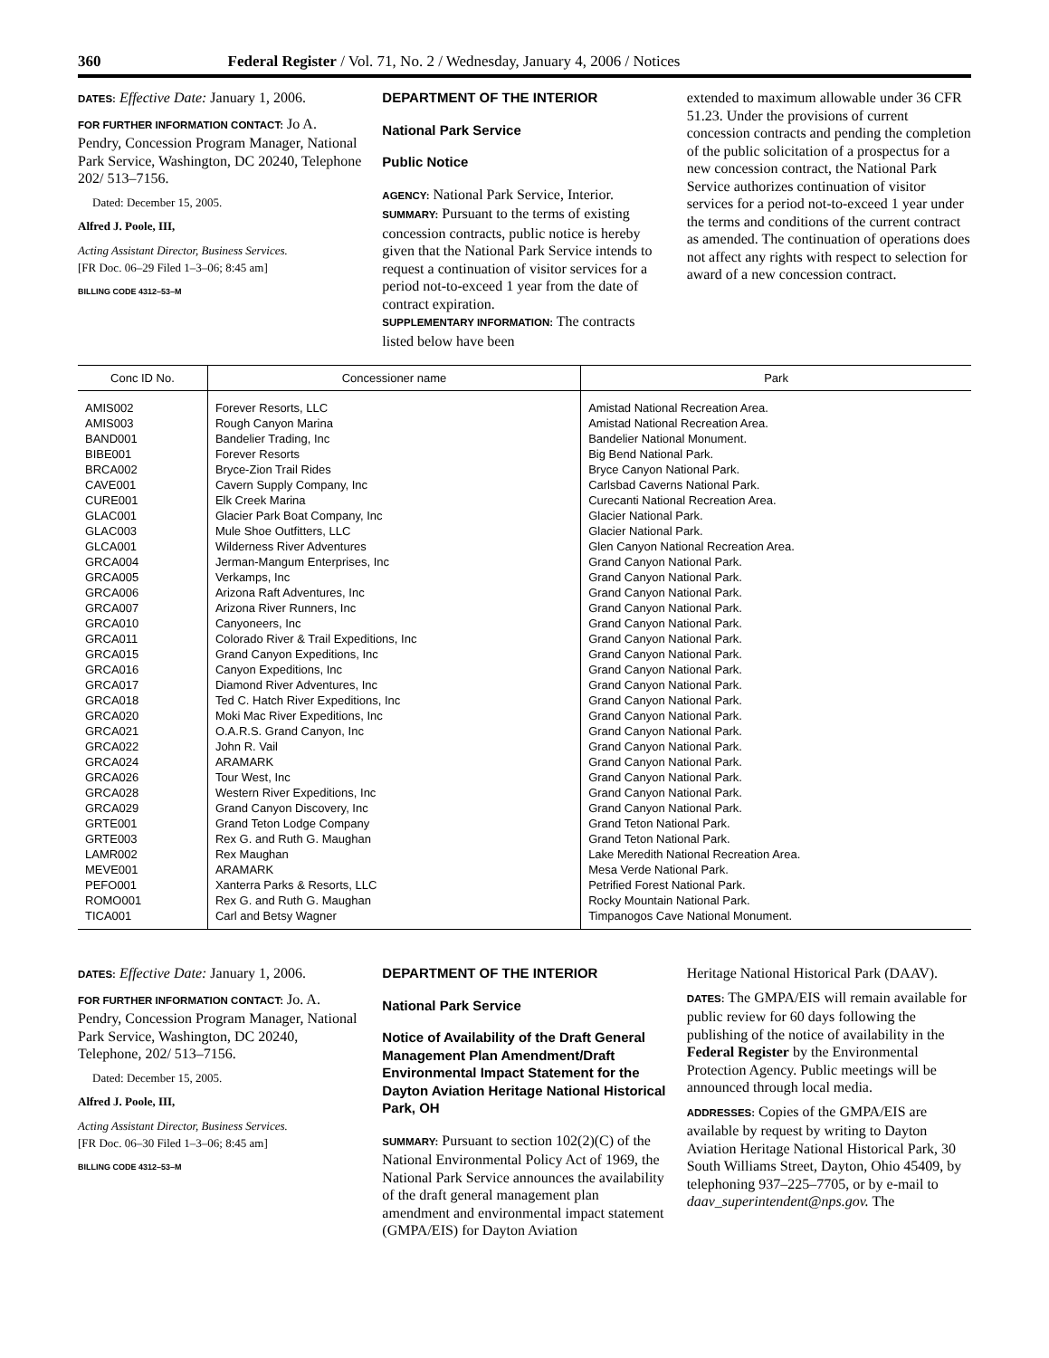360 Federal Register / Vol. 71, No. 2 / Wednesday, January 4, 2006 / Notices
DATES: Effective Date: January 1, 2006.
FOR FURTHER INFORMATION CONTACT: Jo A. Pendry, Concession Program Manager, National Park Service, Washington, DC 20240, Telephone 202/ 513–7156.
Dated: December 15, 2005.
Alfred J. Poole, III,
Acting Assistant Director, Business Services.
[FR Doc. 06–29 Filed 1–3–06; 8:45 am]
BILLING CODE 4312–53–M
DEPARTMENT OF THE INTERIOR
National Park Service
Public Notice
AGENCY: National Park Service, Interior.
SUMMARY: Pursuant to the terms of existing concession contracts, public notice is hereby given that the National Park Service intends to request a continuation of visitor services for a period not-to-exceed 1 year from the date of contract expiration.
SUPPLEMENTARY INFORMATION: The contracts listed below have been
extended to maximum allowable under 36 CFR 51.23. Under the provisions of current concession contracts and pending the completion of the public solicitation of a prospectus for a new concession contract, the National Park Service authorizes continuation of visitor services for a period not-to-exceed 1 year under the terms and conditions of the current contract as amended. The continuation of operations does not affect any rights with respect to selection for award of a new concession contract.
| Conc ID No. | Concessioner name | Park |
| --- | --- | --- |
| AMIS002 | Forever Resorts, LLC | Amistad National Recreation Area. |
| AMIS003 | Rough Canyon Marina | Amistad National Recreation Area. |
| BAND001 | Bandelier Trading, Inc | Bandelier National Monument. |
| BIBE001 | Forever Resorts | Big Bend National Park. |
| BRCA002 | Bryce-Zion Trail Rides | Bryce Canyon National Park. |
| CAVE001 | Cavern Supply Company, Inc | Carlsbad Caverns National Park. |
| CURE001 | Elk Creek Marina | Curecanti National Recreation Area. |
| GLAC001 | Glacier Park Boat Company, Inc | Glacier National Park. |
| GLAC003 | Mule Shoe Outfitters, LLC | Glacier National Park. |
| GLCA001 | Wilderness River Adventures | Glen Canyon National Recreation Area. |
| GRCA004 | Jerman-Mangum Enterprises, Inc | Grand Canyon National Park. |
| GRCA005 | Verkamps, Inc | Grand Canyon National Park. |
| GRCA006 | Arizona Raft Adventures, Inc | Grand Canyon National Park. |
| GRCA007 | Arizona River Runners, Inc | Grand Canyon National Park. |
| GRCA010 | Canyoneers, Inc | Grand Canyon National Park. |
| GRCA011 | Colorado River & Trail Expeditions, Inc | Grand Canyon National Park. |
| GRCA015 | Grand Canyon Expeditions, Inc | Grand Canyon National Park. |
| GRCA016 | Canyon Expeditions, Inc | Grand Canyon National Park. |
| GRCA017 | Diamond River Adventures, Inc | Grand Canyon National Park. |
| GRCA018 | Ted C. Hatch River Expeditions, Inc | Grand Canyon National Park. |
| GRCA020 | Moki Mac River Expeditions, Inc | Grand Canyon National Park. |
| GRCA021 | O.A.R.S. Grand Canyon, Inc | Grand Canyon National Park. |
| GRCA022 | John R. Vail | Grand Canyon National Park. |
| GRCA024 | ARAMARK | Grand Canyon National Park. |
| GRCA026 | Tour West, Inc | Grand Canyon National Park. |
| GRCA028 | Western River Expeditions, Inc | Grand Canyon National Park. |
| GRCA029 | Grand Canyon Discovery, Inc | Grand Canyon National Park. |
| GRTE001 | Grand Teton Lodge Company | Grand Teton National Park. |
| GRTE003 | Rex G. and Ruth G. Maughan | Grand Teton National Park. |
| LAMR002 | Rex Maughan | Lake Meredith National Recreation Area. |
| MEVE001 | ARAMARK | Mesa Verde National Park. |
| PEFO001 | Xanterra Parks & Resorts, LLC | Petrified Forest National Park. |
| ROMO001 | Rex G. and Ruth G. Maughan | Rocky Mountain National Park. |
| TICA001 | Carl and Betsy Wagner | Timpanogos Cave National Monument. |
DATES: Effective Date: January 1, 2006.
FOR FURTHER INFORMATION CONTACT: Jo. A. Pendry, Concession Program Manager, National Park Service, Washington, DC 20240, Telephone, 202/ 513–7156.
Dated: December 15, 2005.
Alfred J. Poole, III,
Acting Assistant Director, Business Services.
[FR Doc. 06–30 Filed 1–3–06; 8:45 am]
BILLING CODE 4312–53–M
DEPARTMENT OF THE INTERIOR
National Park Service
Notice of Availability of the Draft General Management Plan Amendment/Draft Environmental Impact Statement for the Dayton Aviation Heritage National Historical Park, OH
SUMMARY: Pursuant to section 102(2)(C) of the National Environmental Policy Act of 1969, the National Park Service announces the availability of the draft general management plan amendment and environmental impact statement (GMPA/EIS) for Dayton Aviation
Heritage National Historical Park (DAAV).
DATES: The GMPA/EIS will remain available for public review for 60 days following the publishing of the notice of availability in the Federal Register by the Environmental Protection Agency. Public meetings will be announced through local media.
ADDRESSES: Copies of the GMPA/EIS are available by request by writing to Dayton Aviation Heritage National Historical Park, 30 South Williams Street, Dayton, Ohio 45409, by telephoning 937–225–7705, or by e-mail to daav_superintendent@nps.gov. The